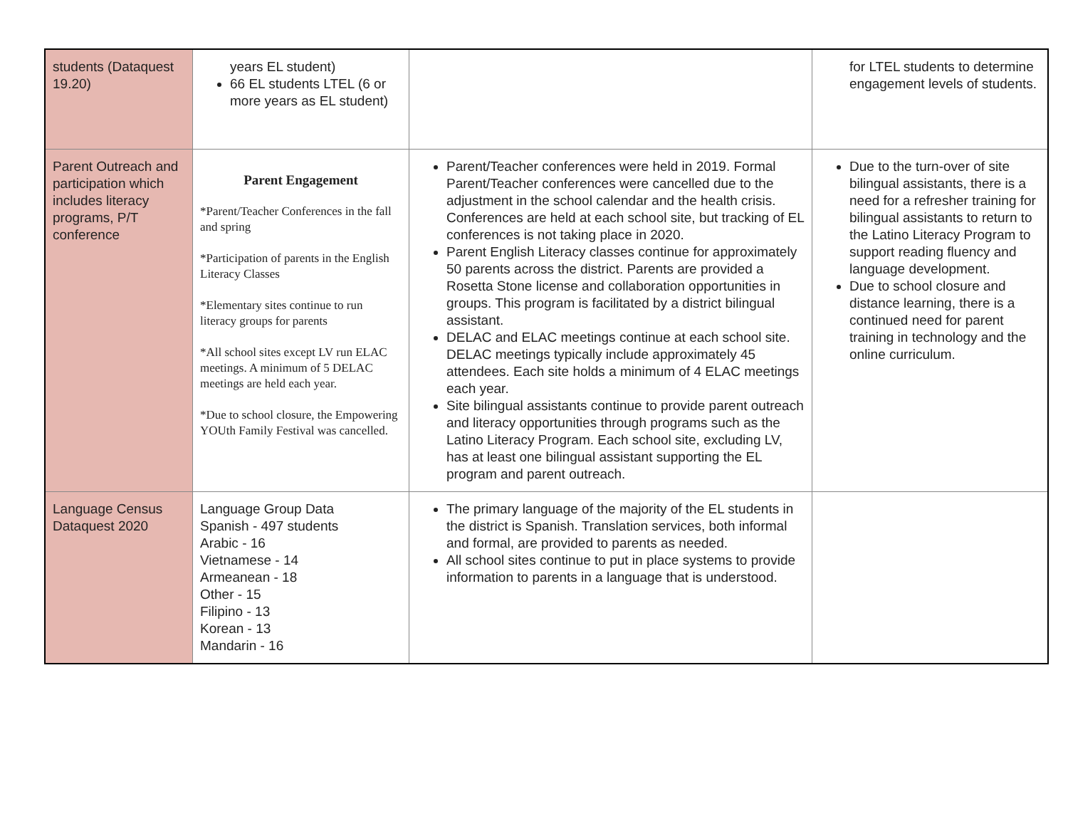| students (Dataquest 19.20) | years EL student) 66 EL students LTEL (6 or more years as EL student) | | for LTEL students to determine engagement levels of students. |
| Parent Outreach and participation which includes literacy programs, P/T conference | Parent Engagement *Parent/Teacher Conferences in the fall and spring *Participation of parents in the English Literacy Classes *Elementary sites continue to run literacy groups for parents *All school sites except LV run ELAC meetings. A minimum of 5 DELAC meetings are held each year. *Due to school closure, the Empowering YOUth Family Festival was cancelled. | Parent/Teacher conferences were held in 2019. Formal Parent/Teacher conferences were cancelled due to the adjustment in the school calendar and the health crisis. Conferences are held at each school site, but tracking of EL conferences is not taking place in 2020. Parent English Literacy classes continue for approximately 50 parents across the district. Parents are provided a Rosetta Stone license and collaboration opportunities in groups. This program is facilitated by a district bilingual assistant. DELAC and ELAC meetings continue at each school site. DELAC meetings typically include approximately 45 attendees. Each site holds a minimum of 4 ELAC meetings each year. Site bilingual assistants continue to provide parent outreach and literacy opportunities through programs such as the Latino Literacy Program. Each school site, excluding LV, has at least one bilingual assistant supporting the EL program and parent outreach. | Due to the turn-over of site bilingual assistants, there is a need for a refresher training for bilingual assistants to return to the Latino Literacy Program to support reading fluency and language development. Due to school closure and distance learning, there is a continued need for parent training in technology and the online curriculum. |
| Language Census Dataquest 2020 | Language Group Data Spanish - 497 students Arabic - 16 Vietnamese - 14 Armeanean - 18 Other - 15 Filipino - 13 Korean - 13 Mandarin - 16 | The primary language of the majority of the EL students in the district is Spanish. Translation services, both informal and formal, are provided to parents as needed. All school sites continue to put in place systems to provide information to parents in a language that is understood. | |